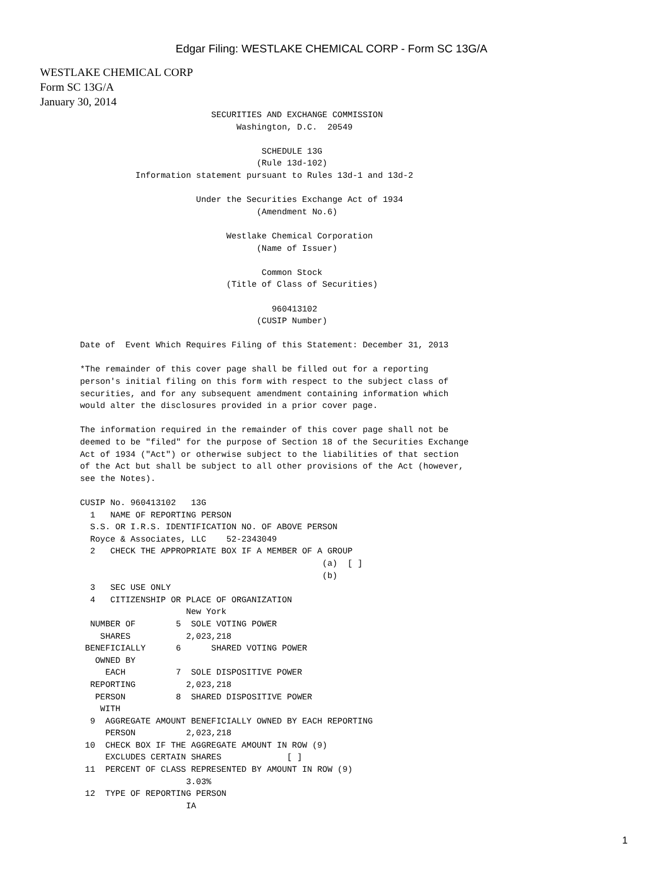Edgar Filing: WESTLAKE CHEMICAL CORP - Form SC 13G/A
WESTLAKE CHEMICAL CORP
Form SC 13G/A
January 30, 2014
                          SECURITIES AND EXCHANGE COMMISSION
                               Washington, D.C.  20549

                                    SCHEDULE 13G
                                   (Rule 13d-102)
           Information statement pursuant to Rules 13d-1 and 13d-2

                       Under the Securities Exchange Act of 1934
                                   (Amendment No.6)

                             Westlake Chemical Corporation
                                   (Name of Issuer)

                                    Common Stock
                             (Title of Class of Securities)

                                      960413102
                                   (CUSIP Number)

Date of  Event Which Requires Filing of this Statement: December 31, 2013

*The remainder of this cover page shall be filled out for a reporting
person's initial filing on this form with respect to the subject class of
securities, and for any subsequent amendment containing information which
would alter the disclosures provided in a prior cover page.

The information required in the remainder of this cover page shall not be
deemed to be "filed" for the purpose of Section 18 of the Securities Exchange
Act of 1934 ("Act") or otherwise subject to the liabilities of that section
of the Act but shall be subject to all other provisions of the Act (however,
see the Notes).

CUSIP No. 960413102   13G
  1   NAME OF REPORTING PERSON
  S.S. OR I.R.S. IDENTIFICATION NO. OF ABOVE PERSON
  Royce & Associates, LLC    52-2343049
  2   CHECK THE APPROPRIATE BOX IF A MEMBER OF A GROUP
                                                (a)  [ ]
                                                (b)
  3   SEC USE ONLY
  4   CITIZENSHIP OR PLACE OF ORGANIZATION
                     New York
  NUMBER OF        5  SOLE VOTING POWER
    SHARES           2,023,218
 BENEFICIALLY      6      SHARED VOTING POWER
   OWNED BY
     EACH          7  SOLE DISPOSITIVE POWER
  REPORTING          2,023,218
   PERSON          8  SHARED DISPOSITIVE POWER
    WITH
  9  AGGREGATE AMOUNT BENEFICIALLY OWNED BY EACH REPORTING
     PERSON          2,023,218
 10  CHECK BOX IF THE AGGREGATE AMOUNT IN ROW (9)
     EXCLUDES CERTAIN SHARES             [ ]
 11  PERCENT OF CLASS REPRESENTED BY AMOUNT IN ROW (9)
                     3.03%
 12  TYPE OF REPORTING PERSON
                     IA
1